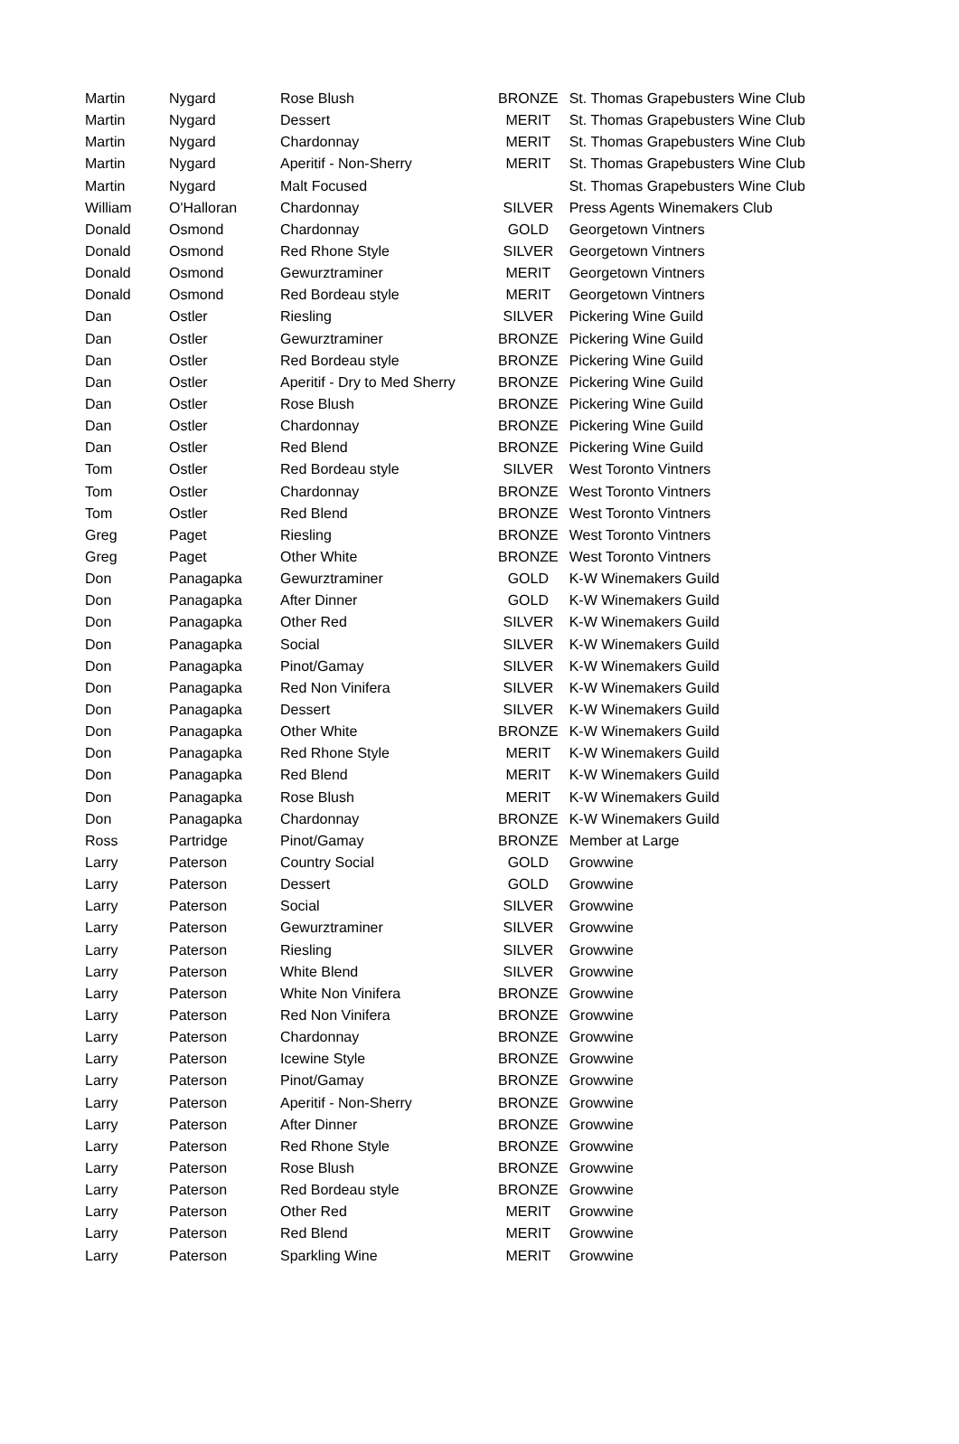| Martin | Nygard | Rose Blush | BRONZE | St. Thomas Grapebusters Wine Club |
| Martin | Nygard | Dessert | MERIT | St. Thomas Grapebusters Wine Club |
| Martin | Nygard | Chardonnay | MERIT | St. Thomas Grapebusters Wine Club |
| Martin | Nygard | Aperitif - Non-Sherry | MERIT | St. Thomas Grapebusters Wine Club |
| Martin | Nygard | Malt Focused | | St. Thomas Grapebusters Wine Club |
| William | O'Halloran | Chardonnay | SILVER | Press Agents Winemakers Club |
| Donald | Osmond | Chardonnay | GOLD | Georgetown Vintners |
| Donald | Osmond | Red Rhone Style | SILVER | Georgetown Vintners |
| Donald | Osmond | Gewurztraminer | MERIT | Georgetown Vintners |
| Donald | Osmond | Red Bordeau style | MERIT | Georgetown Vintners |
| Dan | Ostler | Riesling | SILVER | Pickering Wine Guild |
| Dan | Ostler | Gewurztraminer | BRONZE | Pickering Wine Guild |
| Dan | Ostler | Red Bordeau style | BRONZE | Pickering Wine Guild |
| Dan | Ostler | Aperitif - Dry to Med Sherry | BRONZE | Pickering Wine Guild |
| Dan | Ostler | Rose Blush | BRONZE | Pickering Wine Guild |
| Dan | Ostler | Chardonnay | BRONZE | Pickering Wine Guild |
| Dan | Ostler | Red Blend | BRONZE | Pickering Wine Guild |
| Tom | Ostler | Red Bordeau style | SILVER | West Toronto Vintners |
| Tom | Ostler | Chardonnay | BRONZE | West Toronto Vintners |
| Tom | Ostler | Red Blend | BRONZE | West Toronto Vintners |
| Greg | Paget | Riesling | BRONZE | West Toronto Vintners |
| Greg | Paget | Other White | BRONZE | West Toronto Vintners |
| Don | Panagapka | Gewurztraminer | GOLD | K-W Winemakers Guild |
| Don | Panagapka | After Dinner | GOLD | K-W Winemakers Guild |
| Don | Panagapka | Other Red | SILVER | K-W Winemakers Guild |
| Don | Panagapka | Social | SILVER | K-W Winemakers Guild |
| Don | Panagapka | Pinot/Gamay | SILVER | K-W Winemakers Guild |
| Don | Panagapka | Red Non Vinifera | SILVER | K-W Winemakers Guild |
| Don | Panagapka | Dessert | SILVER | K-W Winemakers Guild |
| Don | Panagapka | Other White | BRONZE | K-W Winemakers Guild |
| Don | Panagapka | Red Rhone Style | MERIT | K-W Winemakers Guild |
| Don | Panagapka | Red Blend | MERIT | K-W Winemakers Guild |
| Don | Panagapka | Rose Blush | MERIT | K-W Winemakers Guild |
| Don | Panagapka | Chardonnay | BRONZE | K-W Winemakers Guild |
| Ross | Partridge | Pinot/Gamay | BRONZE | Member at Large |
| Larry | Paterson | Country Social | GOLD | Growwine |
| Larry | Paterson | Dessert | GOLD | Growwine |
| Larry | Paterson | Social | SILVER | Growwine |
| Larry | Paterson | Gewurztraminer | SILVER | Growwine |
| Larry | Paterson | Riesling | SILVER | Growwine |
| Larry | Paterson | White Blend | SILVER | Growwine |
| Larry | Paterson | White Non Vinifera | BRONZE | Growwine |
| Larry | Paterson | Red Non Vinifera | BRONZE | Growwine |
| Larry | Paterson | Chardonnay | BRONZE | Growwine |
| Larry | Paterson | Icewine Style | BRONZE | Growwine |
| Larry | Paterson | Pinot/Gamay | BRONZE | Growwine |
| Larry | Paterson | Aperitif - Non-Sherry | BRONZE | Growwine |
| Larry | Paterson | After Dinner | BRONZE | Growwine |
| Larry | Paterson | Red Rhone Style | BRONZE | Growwine |
| Larry | Paterson | Rose Blush | BRONZE | Growwine |
| Larry | Paterson | Red Bordeau style | BRONZE | Growwine |
| Larry | Paterson | Other Red | MERIT | Growwine |
| Larry | Paterson | Red Blend | MERIT | Growwine |
| Larry | Paterson | Sparkling Wine | MERIT | Growwine |